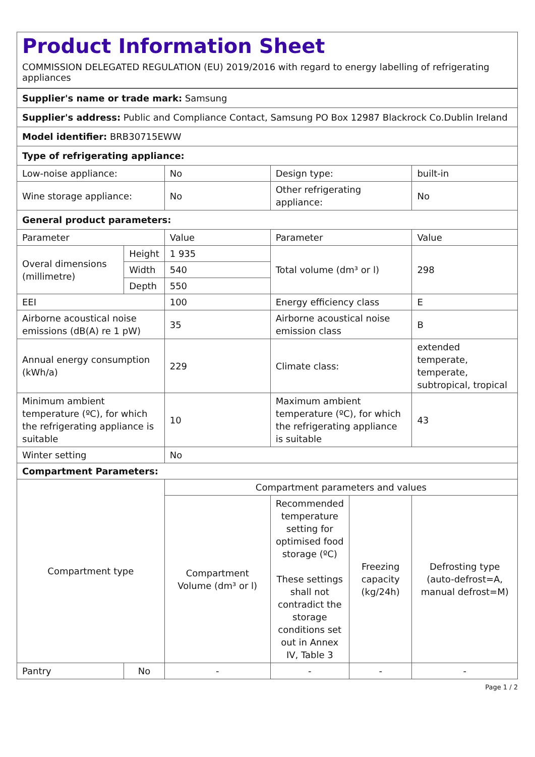Product Information Sheet
COMMISSION DELEGATED REGULATION (EU) 2019/2016 with regard to energy labelling of refrigerating appliances
| Supplier's name or trade mark: Samsung | | | | | |
| Supplier's address: Public and Compliance Contact, Samsung PO Box 12987 Blackrock Co.Dublin Ireland | | | | | |
| Model identifier: BRB30715EWW | | | | | |
| Type of refrigerating appliance: | | | | | |
| Low-noise appliance: | | No | Design type: | | built-in |
| Wine storage appliance: | | No | Other refrigerating appliance: | | No |
| General product parameters: | | | | | |
| Parameter | | Value | Parameter | | Value |
| Overal dimensions (millimetre) | Height | 1 935 | Total volume (dm³ or l) | | 298 |
| | Width | 540 | | | |
| | Depth | 550 | | | |
| EEI | | 100 | Energy efficiency class | | E |
| Airborne acoustical noise emissions (dB(A) re 1 pW) | | 35 | Airborne acoustical noise emission class | | B |
| Annual energy consumption (kWh/a) | | 229 | Climate class: | | extended temperate, temperate, subtropical, tropical |
| Minimum ambient temperature (ºC), for which the refrigerating appliance is suitable | | 10 | Maximum ambient temperature (ºC), for which the refrigerating appliance is suitable | | 43 |
| Winter setting | | No | | | |
| Compartment Parameters: | | | | | |
| Compartment type | | Compartment parameters and values | | | |
| | | Compartment Volume (dm³ or l) | Recommended temperature setting for optimised food storage (ºC) These settings shall not contradict the storage conditions set out in Annex IV, Table 3 | Freezing capacity (kg/24h) | Defrosting type (auto-defrost=A, manual defrost=M) |
| Pantry | No | - | - | - | - |
Page 1 / 2